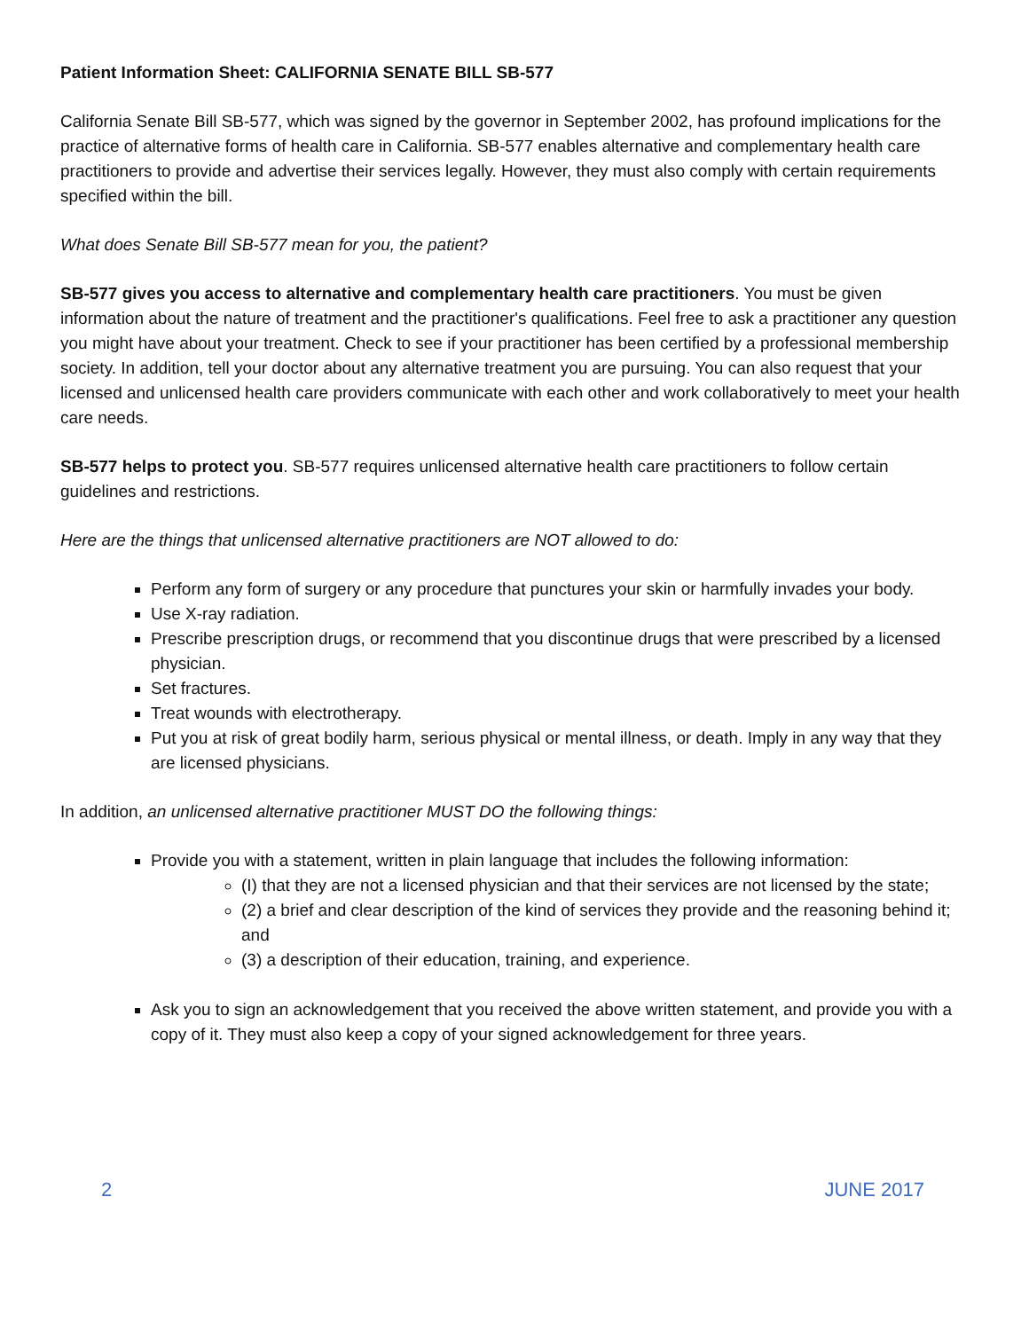Patient Information Sheet: CALIFORNIA SENATE BILL SB-577
California Senate Bill SB-577, which was signed by the governor in September 2002, has profound implications for the practice of alternative forms of health care in California. SB-577 enables alternative and complementary health care practitioners to provide and advertise their services legally. However, they must also comply with certain requirements specified within the bill.
What does Senate Bill SB-577 mean for you, the patient?
SB-577 gives you access to alternative and complementary health care practitioners. You must be given information about the nature of treatment and the practitioner's qualifications. Feel free to ask a practitioner any question you might have about your treatment. Check to see if your practitioner has been certified by a professional membership society. In addition, tell your doctor about any alternative treatment you are pursuing. You can also request that your licensed and unlicensed health care providers communicate with each other and work collaboratively to meet your health care needs.
SB-577 helps to protect you. SB-577 requires unlicensed alternative health care practitioners to follow certain guidelines and restrictions.
Here are the things that unlicensed alternative practitioners are NOT allowed to do:
Perform any form of surgery or any procedure that punctures your skin or harmfully invades your body.
Use X-ray radiation.
Prescribe prescription drugs, or recommend that you discontinue drugs that were prescribed by a licensed physician.
Set fractures.
Treat wounds with electrotherapy.
Put you at risk of great bodily harm, serious physical or mental illness, or death. Imply in any way that they are licensed physicians.
In addition, an unlicensed alternative practitioner MUST DO the following things:
Provide you with a statement, written in plain language that includes the following information:
(I) that they are not a licensed physician and that their services are not licensed by the state;
(2) a brief and clear description of the kind of services they provide and the reasoning behind it; and
(3) a description of their education, training, and experience.
Ask you to sign an acknowledgement that you received the above written statement, and provide you with a copy of it. They must also keep a copy of your signed acknowledgement for three years.
2 JUNE 2017